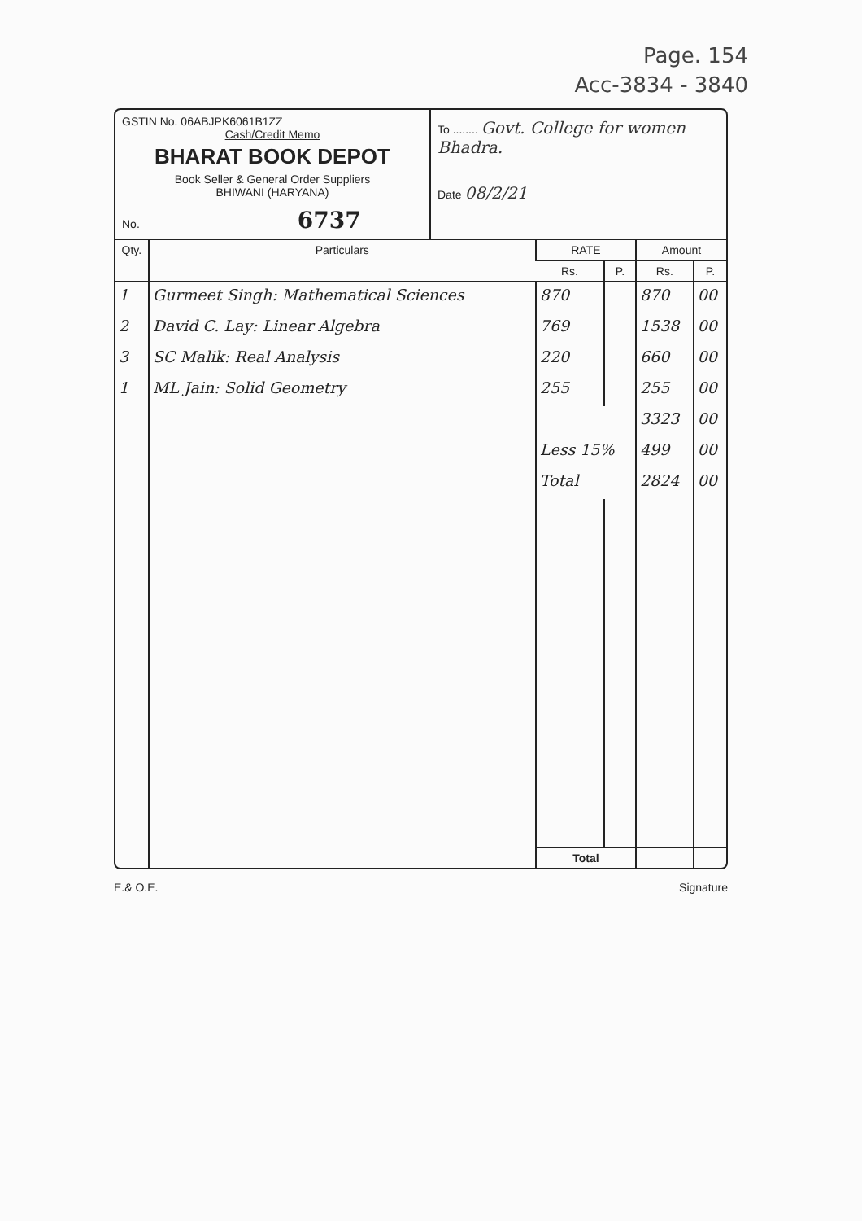Page. 154
Acc-3834 - 3840
GSTIN No. 06ABJPK6061B1ZZ
Cash/Credit Memo
BHARAT BOOK DEPOT
Book Seller & General Order Suppliers
BHIWANI (HARYANA)
No. 6737
To ........ Govt. College for women Bhadra.
Date 08/2/21
| Qty. | Particulars | RATE | | Amount | |
| --- | --- | --- | --- | --- | --- |
| | | Rs. | P. | Rs. | P. |
| 1 | Gurmeet Singh: Mathematical Sciences | 870 | | 870 | 00 |
| 2 | David C. Lay: Linear Algebra | 769 | | 1538 | 00 |
| 3 | SC Malik: Real Analysis | 220 | | 660 | 00 |
| 1 | ML Jain: Solid Geometry | 255 | | 255 | 00 |
| | | | | 3323 | 00 |
| | | Less 15% | | 499 | 00 |
| | | Total | | 2824 | 00 |
| | | Total | | | |
E.& O.E. Signature